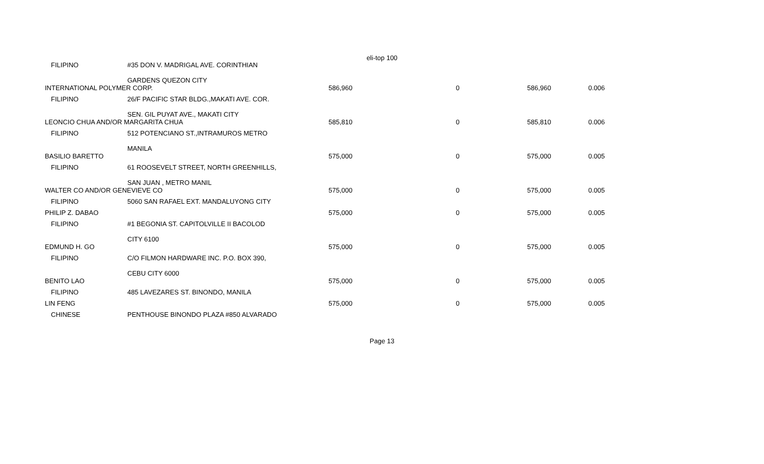eli-top 100
| FILIPINO | #35 DON V. MADRIGAL AVE. CORINTHIAN GARDENS QUEZON CITY | | | | |
| INTERNATIONAL POLYMER CORP. | | 586,960 | 0 | 586,960 | 0.006 |
| FILIPINO | 26/F PACIFIC STAR BLDG.,MAKATI AVE. COR. SEN. GIL PUYAT AVE., MAKATI CITY | | | | |
| LEONCIO CHUA AND/OR MARGARITA CHUA | | 585,810 | 0 | 585,810 | 0.006 |
| FILIPINO | 512 POTENCIANO ST.,INTRAMUROS METRO MANILA | | | | |
| BASILIO BARETTO | | 575,000 | 0 | 575,000 | 0.005 |
| FILIPINO | 61 ROOSEVELT STREET, NORTH GREENHILLS, SAN JUAN , METRO MANIL | | | | |
| WALTER CO AND/OR GENEVIEVE CO | | 575,000 | 0 | 575,000 | 0.005 |
| FILIPINO | 5060 SAN RAFAEL EXT. MANDALUYONG CITY | | | | |
| PHILIP Z. DABAO | | 575,000 | 0 | 575,000 | 0.005 |
| FILIPINO | #1 BEGONIA ST. CAPITOLVILLE II BACOLOD CITY 6100 | | | | |
| EDMUND H. GO | | 575,000 | 0 | 575,000 | 0.005 |
| FILIPINO | C/O FILMON HARDWARE INC. P.O. BOX 390, CEBU CITY 6000 | | | | |
| BENITO LAO | | 575,000 | 0 | 575,000 | 0.005 |
| FILIPINO | 485 LAVEZARES ST. BINONDO, MANILA | | | | |
| LIN FENG | | 575,000 | 0 | 575,000 | 0.005 |
| CHINESE | PENTHOUSE BINONDO PLAZA #850 ALVARADO | | | | |
Page 13